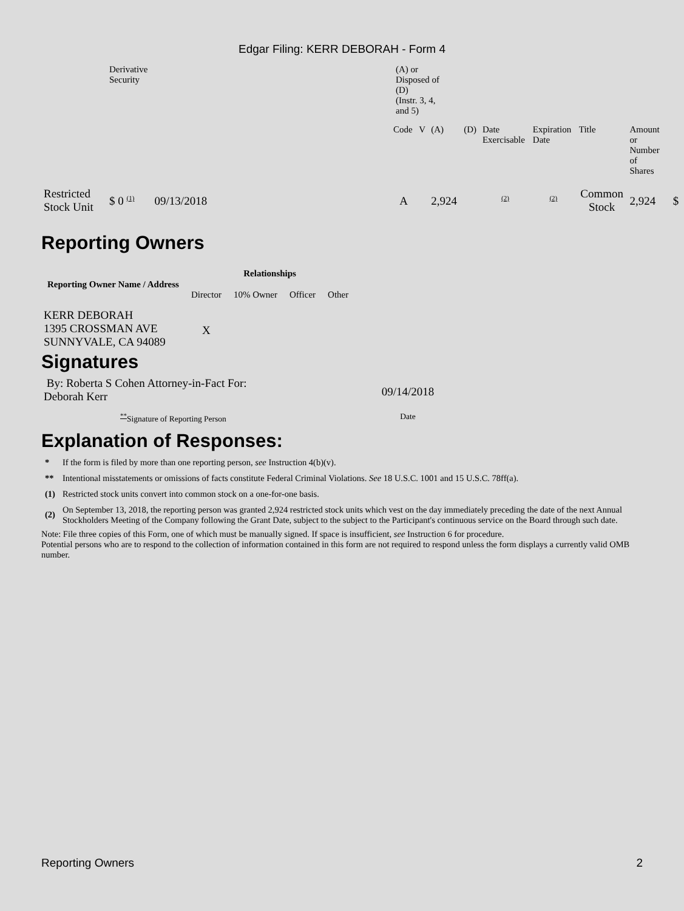Edgar Filing: KERR DEBORAH - Form 4
| | Derivative Security | (A) or Disposed of (D) (Instr. 3, 4, and 5) | | | | | | | |
| | | Code | V | (A) | (D) | Date Exercisable | Expiration Date | Title | Amount or Number of Shares |
| Restricted Stock Unit | $ 0 <sup>(1)</sup> 09/13/2018 | A | | 2,924 | | <sup>(2)</sup> | <sup>(2)</sup> | Common Stock | 2,924 $ |
Reporting Owners
| Reporting Owner Name / Address | Relationships | | | |
| --- | --- | --- | --- | --- |
| | Director | 10% Owner | Officer | Other |
| KERR DEBORAH 1395 CROSSMAN AVE SUNNYVALE, CA 94089 | X | | | |
Signatures
| By: Roberta S Cohen Attorney-in-Fact For: Deborah Kerr | 09/14/2018 |
| <sup>**</sup> Signature of Reporting Person | Date |
Explanation of Responses:
| * | If the form is filed by more than one reporting person, see Instruction 4(b)(v). |
| ** | Intentional misstatements or omissions of facts constitute Federal Criminal Violations. See 18 U.S.C. 1001 and 15 U.S.C. 78ff(a). |
| (1) | Restricted stock units convert into common stock on a one-for-one basis. |
| (2) | On September 13, 2018, the reporting person was granted 2,924 restricted stock units which vest on the day immediately preceding the date of the next Annual Stockholders Meeting of the Company following the Grant Date, subject to the subject to the Participant's continuous service on the Board through such date. |
Note: File three copies of this Form, one of which must be manually signed. If space is insufficient, see Instruction 6 for procedure.
Potential persons who are to respond to the collection of information contained in this form are not required to respond unless the form displays a currently valid OMB number.
Reporting Owners 2